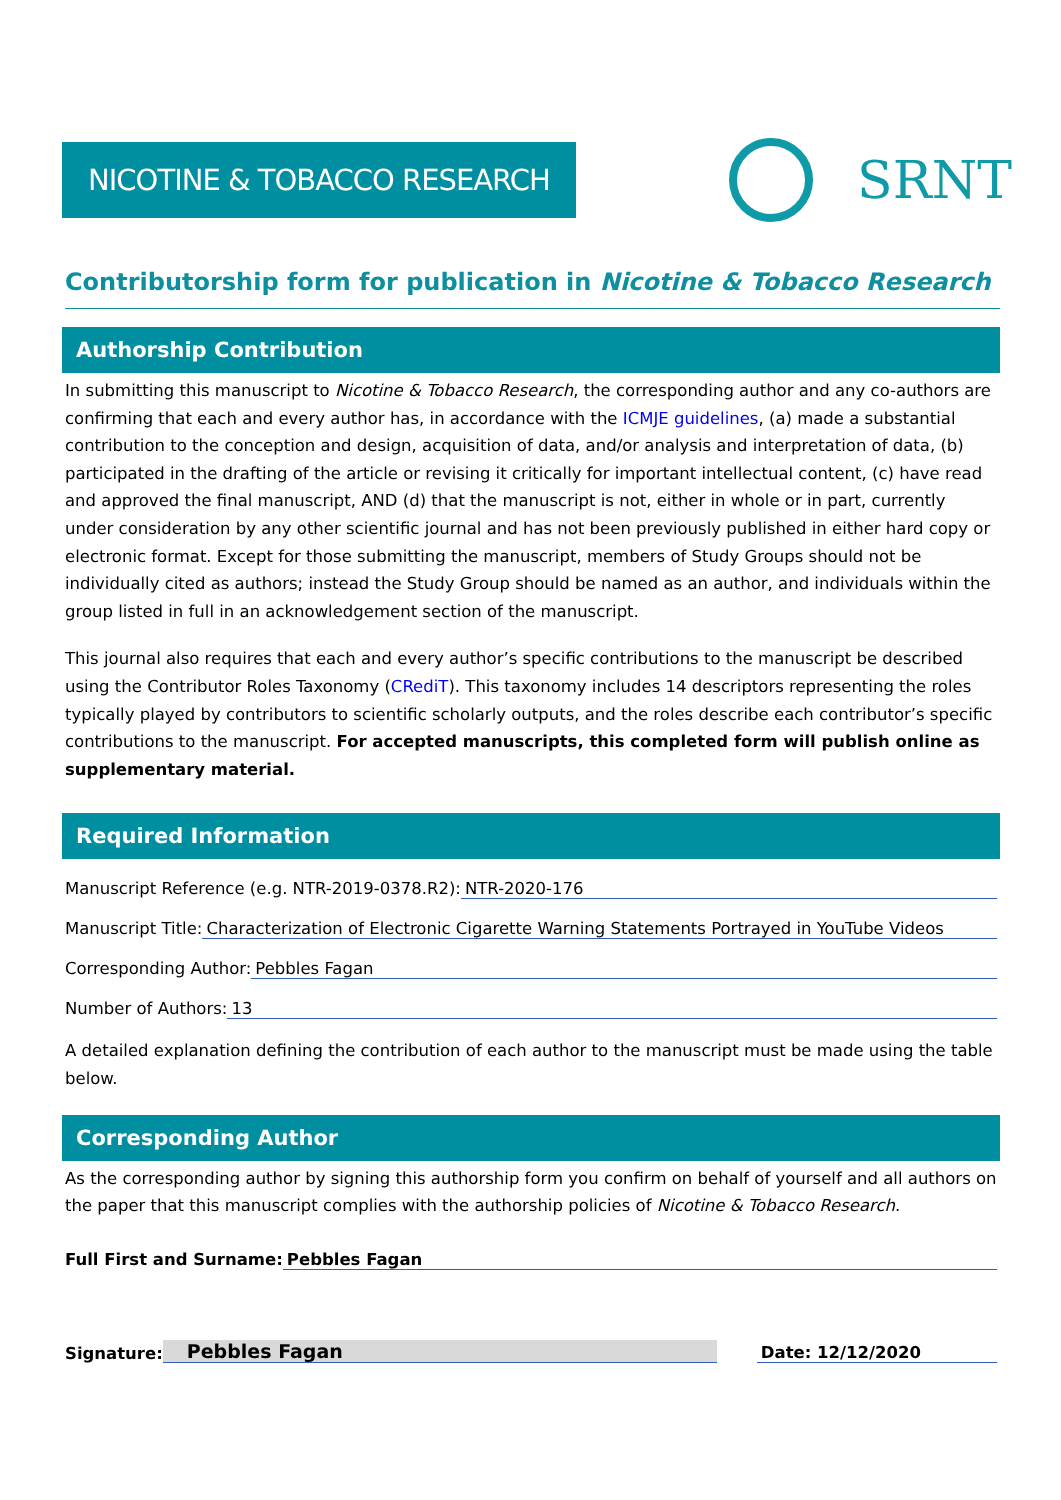NICOTINE & TOBACCO RESEARCH
SRNT
Contributorship form for publication in Nicotine & Tobacco Research
Authorship Contribution
In submitting this manuscript to Nicotine & Tobacco Research, the corresponding author and any co-authors are confirming that each and every author has, in accordance with the ICMJE guidelines, (a) made a substantial contribution to the conception and design, acquisition of data, and/or analysis and interpretation of data, (b) participated in the drafting of the article or revising it critically for important intellectual content, (c) have read and approved the final manuscript, AND (d) that the manuscript is not, either in whole or in part, currently under consideration by any other scientific journal and has not been previously published in either hard copy or electronic format. Except for those submitting the manuscript, members of Study Groups should not be individually cited as authors; instead the Study Group should be named as an author, and individuals within the group listed in full in an acknowledgement section of the manuscript.
This journal also requires that each and every author’s specific contributions to the manuscript be described using the Contributor Roles Taxonomy (CRediT). This taxonomy includes 14 descriptors representing the roles typically played by contributors to scientific scholarly outputs, and the roles describe each contributor’s specific contributions to the manuscript. For accepted manuscripts, this completed form will publish online as supplementary material.
Required Information
Manuscript Reference (e.g. NTR-2019-0378.R2): NTR-2020-176
Manuscript Title: Characterization of Electronic Cigarette Warning Statements Portrayed in YouTube Videos
Corresponding Author: Pebbles Fagan
Number of Authors: 13
A detailed explanation defining the contribution of each author to the manuscript must be made using the table below.
Corresponding Author
As the corresponding author by signing this authorship form you confirm on behalf of yourself and all authors on the paper that this manuscript complies with the authorship policies of Nicotine & Tobacco Research.
Full First and Surname: Pebbles Fagan
Signature: Pebbles Fagan Date: 12/12/2020